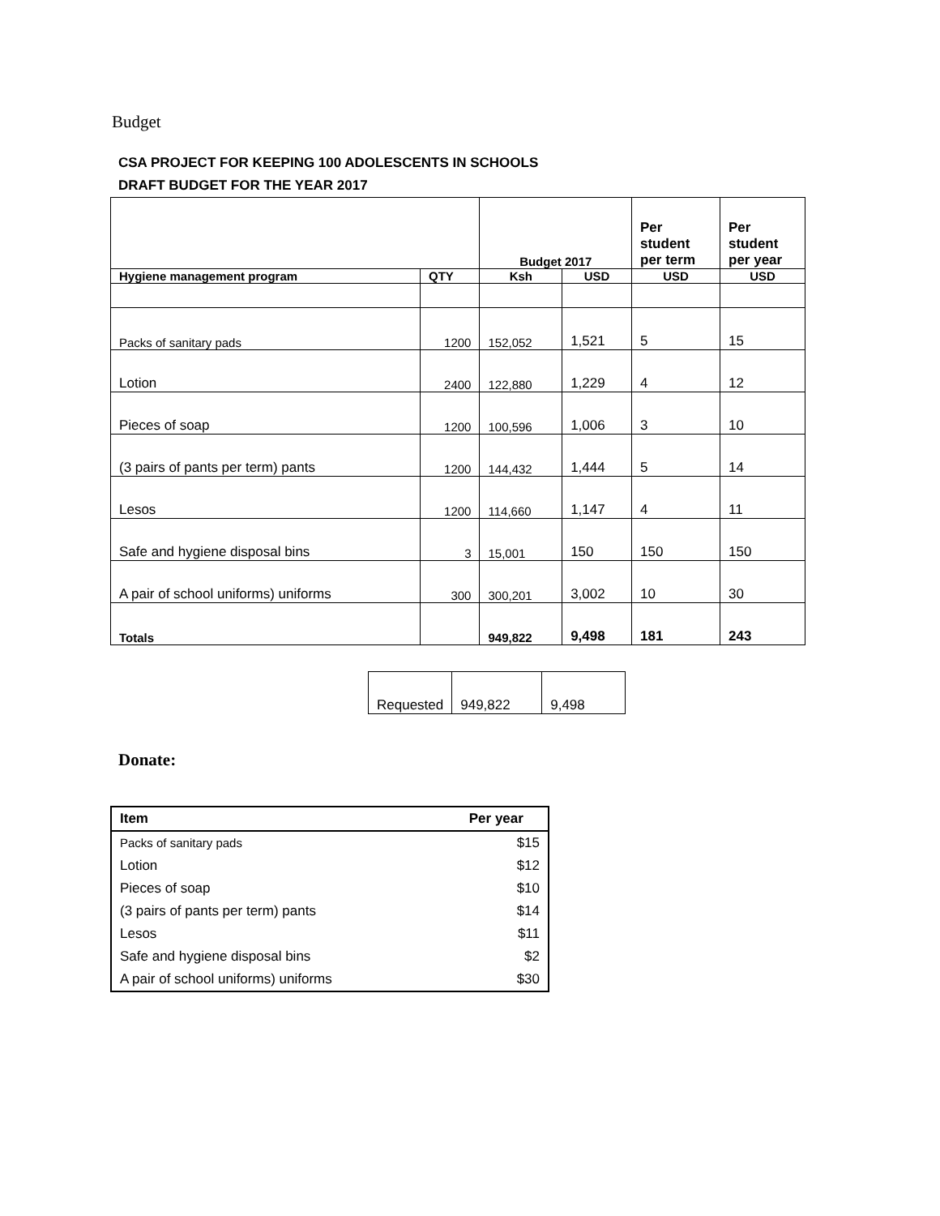Budget
CSA PROJECT FOR KEEPING 100 ADOLESCENTS IN SCHOOLS
DRAFT BUDGET FOR THE YEAR 2017
| | | Budget 2017 | | Per student per term | Per student per year |
| Hygiene management program | QTY | Ksh | USD | USD | USD |
| Packs of sanitary pads | 1200 | 152,052 | 1,521 | 5 | 15 |
| Lotion | 2400 | 122,880 | 1,229 | 4 | 12 |
| Pieces of soap | 1200 | 100,596 | 1,006 | 3 | 10 |
| (3 pairs of pants per term) pants | 1200 | 144,432 | 1,444 | 5 | 14 |
| Lesos | 1200 | 114,660 | 1,147 | 4 | 11 |
| Safe and hygiene disposal bins | 3 | 15,001 | 150 | 150 | 150 |
| A pair of school uniforms) uniforms | 300 | 300,201 | 3,002 | 10 | 30 |
| Totals | | 949,822 | 9,498 | 181 | 243 |
| Requested | 949,822 | 9,498 |
Donate:
| Item | Per year |
| Packs of sanitary pads | $15 |
| Lotion | $12 |
| Pieces of soap | $10 |
| (3 pairs of pants per term) pants | $14 |
| Lesos | $11 |
| Safe and hygiene disposal bins | $2 |
| A pair of school uniforms) uniforms | $30 |